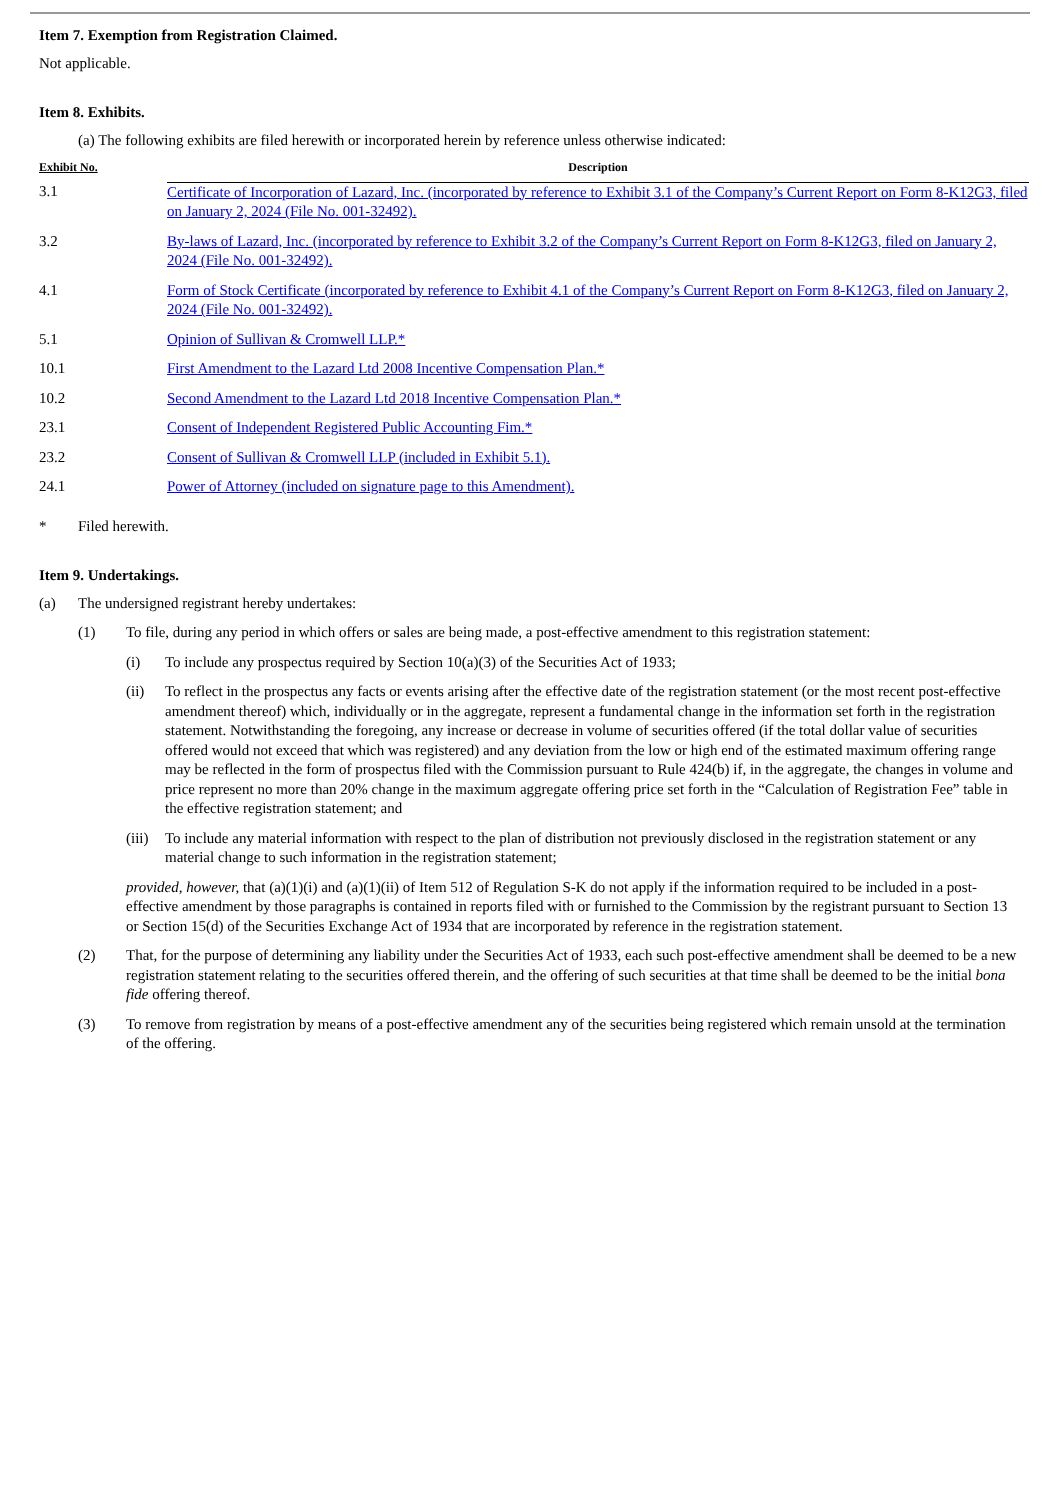Item 7. Exemption from Registration Claimed.
Not applicable.
Item 8. Exhibits.
(a) The following exhibits are filed herewith or incorporated herein by reference unless otherwise indicated:
| Exhibit No. | Description |
| --- | --- |
| 3.1 | Certificate of Incorporation of Lazard, Inc. (incorporated by reference to Exhibit 3.1 of the Company’s Current Report on Form 8-K12G3, filed on January 2, 2024 (File No. 001-32492). |
| 3.2 | By-laws of Lazard, Inc. (incorporated by reference to Exhibit 3.2 of the Company’s Current Report on Form 8-K12G3, filed on January 2, 2024 (File No. 001-32492). |
| 4.1 | Form of Stock Certificate (incorporated by reference to Exhibit 4.1 of the Company’s Current Report on Form 8-K12G3, filed on January 2, 2024 (File No. 001-32492). |
| 5.1 | Opinion of Sullivan & Cromwell LLP.* |
| 10.1 | First Amendment to the Lazard Ltd 2008 Incentive Compensation Plan.* |
| 10.2 | Second Amendment to the Lazard Ltd 2018 Incentive Compensation Plan.* |
| 23.1 | Consent of Independent Registered Public Accounting Fim.* |
| 23.2 | Consent of Sullivan & Cromwell LLP (included in Exhibit 5.1). |
| 24.1 | Power of Attorney (included on signature page to this Amendment). |
* Filed herewith.
Item 9. Undertakings.
(a) The undersigned registrant hereby undertakes:
(1) To file, during any period in which offers or sales are being made, a post-effective amendment to this registration statement:
(i) To include any prospectus required by Section 10(a)(3) of the Securities Act of 1933;
(ii) To reflect in the prospectus any facts or events arising after the effective date of the registration statement (or the most recent post-effective amendment thereof) which, individually or in the aggregate, represent a fundamental change in the information set forth in the registration statement. Notwithstanding the foregoing, any increase or decrease in volume of securities offered (if the total dollar value of securities offered would not exceed that which was registered) and any deviation from the low or high end of the estimated maximum offering range may be reflected in the form of prospectus filed with the Commission pursuant to Rule 424(b) if, in the aggregate, the changes in volume and price represent no more than 20% change in the maximum aggregate offering price set forth in the “Calculation of Registration Fee” table in the effective registration statement; and
(iii) To include any material information with respect to the plan of distribution not previously disclosed in the registration statement or any material change to such information in the registration statement;
provided, however, that (a)(1)(i) and (a)(1)(ii) of Item 512 of Regulation S-K do not apply if the information required to be included in a post-effective amendment by those paragraphs is contained in reports filed with or furnished to the Commission by the registrant pursuant to Section 13 or Section 15(d) of the Securities Exchange Act of 1934 that are incorporated by reference in the registration statement.
(2) That, for the purpose of determining any liability under the Securities Act of 1933, each such post-effective amendment shall be deemed to be a new registration statement relating to the securities offered therein, and the offering of such securities at that time shall be deemed to be the initial bona fide offering thereof.
(3) To remove from registration by means of a post-effective amendment any of the securities being registered which remain unsold at the termination of the offering.